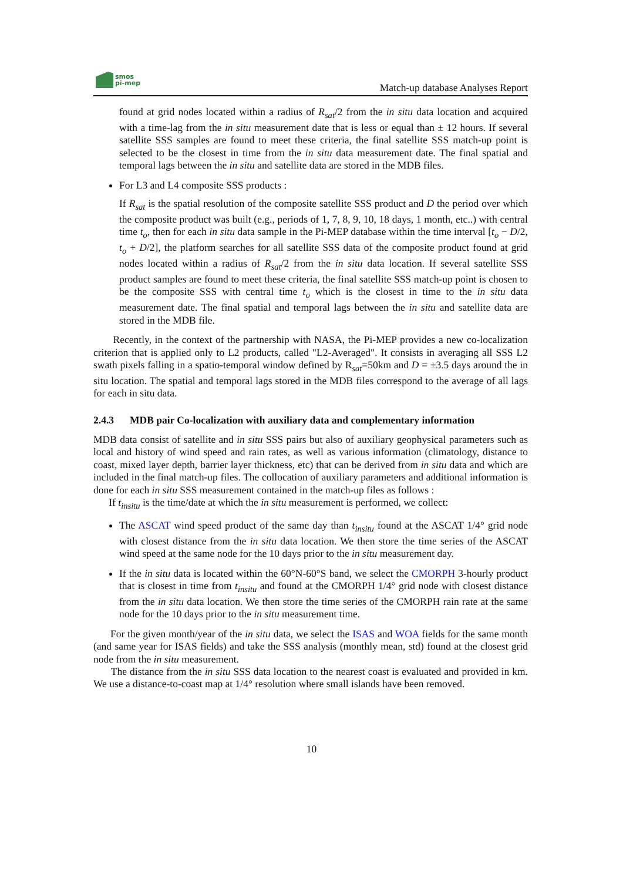smos
pi-mep
Match-up database Analyses Report
found at grid nodes located within a radius of R<sub>sat</sub>/2 from the in situ data location and acquired with a time-lag from the in situ measurement date that is less or equal than ± 12 hours. If several satellite SSS samples are found to meet these criteria, the final satellite SSS match-up point is selected to be the closest in time from the in situ data measurement date. The final spatial and temporal lags between the in situ and satellite data are stored in the MDB files.
For L3 and L4 composite SSS products :
If R<sub>sat</sub> is the spatial resolution of the composite satellite SSS product and D the period over which the composite product was built (e.g., periods of 1, 7, 8, 9, 10, 18 days, 1 month, etc..) with central time t<sub>o</sub>, then for each in situ data sample in the Pi-MEP database within the time interval [t<sub>o</sub> − D/2, t<sub>o</sub> + D/2], the platform searches for all satellite SSS data of the composite product found at grid nodes located within a radius of R<sub>sat</sub>/2 from the in situ data location. If several satellite SSS product samples are found to meet these criteria, the final satellite SSS match-up point is chosen to be the composite SSS with central time t<sub>o</sub> which is the closest in time to the in situ data measurement date. The final spatial and temporal lags between the in situ and satellite data are stored in the MDB file.
Recently, in the context of the partnership with NASA, the Pi-MEP provides a new co-localization criterion that is applied only to L2 products, called "L2-Averaged". It consists in averaging all SSS L2 swath pixels falling in a spatio-temporal window defined by R<sub>sat</sub>=50km and D = ±3.5 days around the in situ location. The spatial and temporal lags stored in the MDB files correspond to the average of all lags for each in situ data.
2.4.3 MDB pair Co-localization with auxiliary data and complementary information
MDB data consist of satellite and in situ SSS pairs but also of auxiliary geophysical parameters such as local and history of wind speed and rain rates, as well as various information (climatology, distance to coast, mixed layer depth, barrier layer thickness, etc) that can be derived from in situ data and which are included in the final match-up files. The collocation of auxiliary parameters and additional information is done for each in situ SSS measurement contained in the match-up files as follows :
If t<sub>insitu</sub> is the time/date at which the in situ measurement is performed, we collect:
The ASCAT wind speed product of the same day than t<sub>insitu</sub> found at the ASCAT 1/4° grid node with closest distance from the in situ data location. We then store the time series of the ASCAT wind speed at the same node for the 10 days prior to the in situ measurement day.
If the in situ data is located within the 60°N-60°S band, we select the CMORPH 3-hourly product that is closest in time from t<sub>insitu</sub> and found at the CMORPH 1/4° grid node with closest distance from the in situ data location. We then store the time series of the CMORPH rain rate at the same node for the 10 days prior to the in situ measurement time.
For the given month/year of the in situ data, we select the ISAS and WOA fields for the same month (and same year for ISAS fields) and take the SSS analysis (monthly mean, std) found at the closest grid node from the in situ measurement.
The distance from the in situ SSS data location to the nearest coast is evaluated and provided in km. We use a distance-to-coast map at 1/4° resolution where small islands have been removed.
10